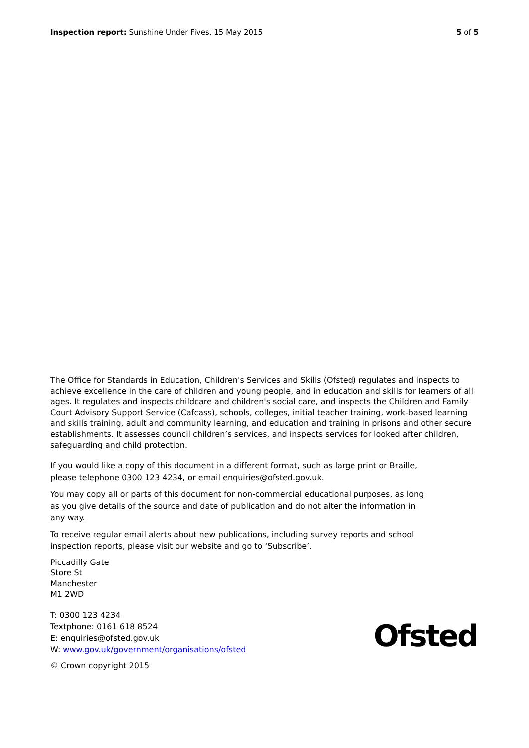Inspection report: Sunshine Under Fives, 15 May 2015
5 of 5
The Office for Standards in Education, Children's Services and Skills (Ofsted) regulates and inspects to achieve excellence in the care of children and young people, and in education and skills for learners of all ages. It regulates and inspects childcare and children's social care, and inspects the Children and Family Court Advisory Support Service (Cafcass), schools, colleges, initial teacher training, work-based learning and skills training, adult and community learning, and education and training in prisons and other secure establishments. It assesses council children’s services, and inspects services for looked after children, safeguarding and child protection.
If you would like a copy of this document in a different format, such as large print or Braille, please telephone 0300 123 4234, or email enquiries@ofsted.gov.uk.
You may copy all or parts of this document for non-commercial educational purposes, as long as you give details of the source and date of publication and do not alter the information in any way.
To receive regular email alerts about new publications, including survey reports and school inspection reports, please visit our website and go to ‘Subscribe’.
Piccadilly Gate
Store St
Manchester
M1 2WD
T: 0300 123 4234
Textphone: 0161 618 8524
E: enquiries@ofsted.gov.uk
W: www.gov.uk/government/organisations/ofsted
© Crown copyright 2015
Ofsted